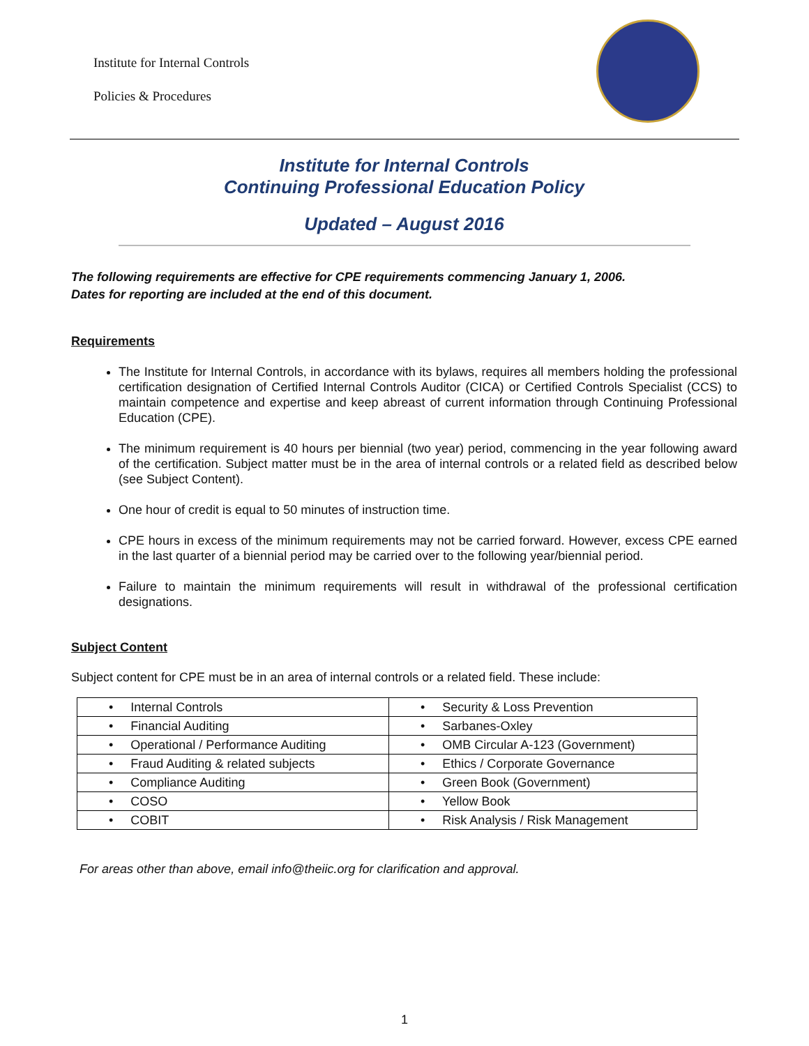Institute for Internal Controls
Policies & Procedures
Institute for Internal Controls
Continuing Professional Education Policy
Updated – August 2016
The following requirements are effective for CPE requirements commencing January 1, 2006.
Dates for reporting are included at the end of this document.
Requirements
The Institute for Internal Controls, in accordance with its bylaws, requires all members holding the professional certification designation of Certified Internal Controls Auditor (CICA) or Certified Controls Specialist (CCS) to maintain competence and expertise and keep abreast of current information through Continuing Professional Education (CPE).
The minimum requirement is 40 hours per biennial (two year) period, commencing in the year following award of the certification. Subject matter must be in the area of internal controls or a related field as described below (see Subject Content).
One hour of credit is equal to 50 minutes of instruction time.
CPE hours in excess of the minimum requirements may not be carried forward. However, excess CPE earned in the last quarter of a biennial period may be carried over to the following year/biennial period.
Failure to maintain the minimum requirements will result in withdrawal of the professional certification designations.
Subject Content
Subject content for CPE must be in an area of internal controls or a related field. These include:
| • Internal Controls | • Security & Loss Prevention |
| • Financial Auditing | • Sarbanes-Oxley |
| • Operational / Performance Auditing | • OMB Circular A-123 (Government) |
| • Fraud Auditing & related subjects | • Ethics / Corporate Governance |
| • Compliance Auditing | • Green Book (Government) |
| • COSO | • Yellow Book |
| • COBIT | • Risk Analysis / Risk Management |
For areas other than above, email info@theiic.org for clarification and approval.
1